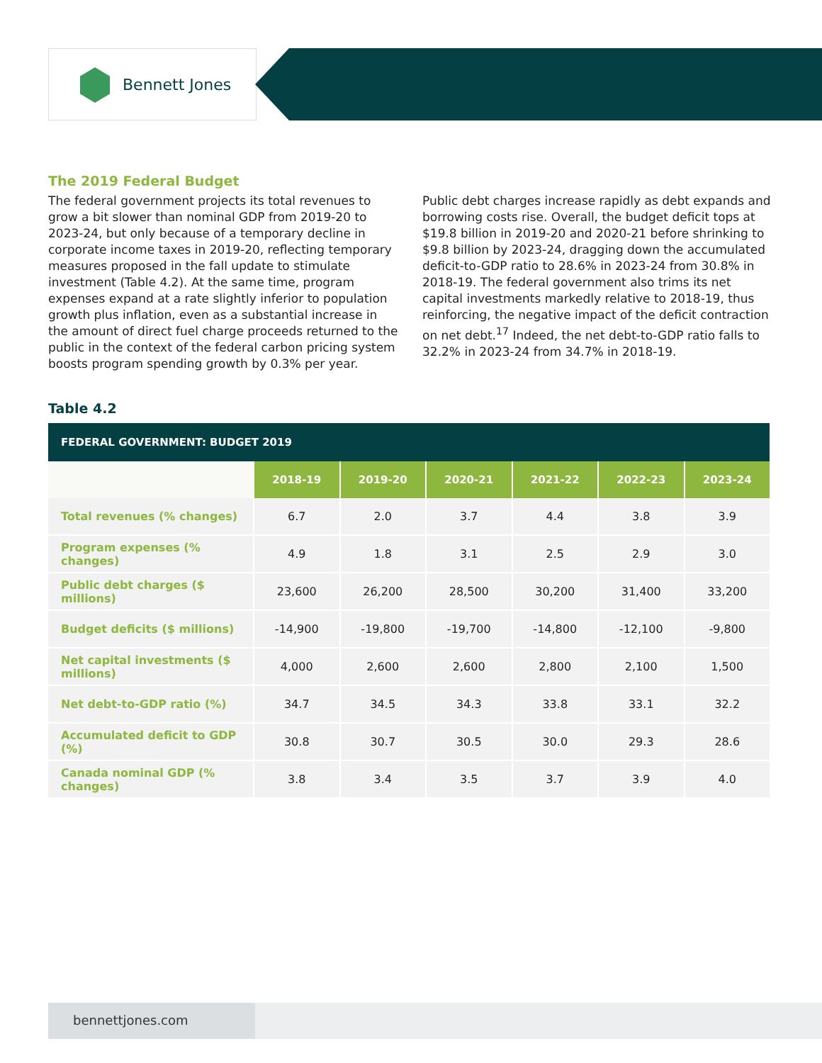Bennett Jones
The 2019 Federal Budget
The federal government projects its total revenues to grow a bit slower than nominal GDP from 2019-20 to 2023-24, but only because of a temporary decline in corporate income taxes in 2019-20, reflecting temporary measures proposed in the fall update to stimulate investment (Table 4.2). At the same time, program expenses expand at a rate slightly inferior to population growth plus inflation, even as a substantial increase in the amount of direct fuel charge proceeds returned to the public in the context of the federal carbon pricing system boosts program spending growth by 0.3% per year.
Public debt charges increase rapidly as debt expands and borrowing costs rise. Overall, the budget deficit tops at $19.8 billion in 2019-20 and 2020-21 before shrinking to $9.8 billion by 2023-24, dragging down the accumulated deficit-to-GDP ratio to 28.6% in 2023-24 from 30.8% in 2018-19. The federal government also trims its net capital investments markedly relative to 2018-19, thus reinforcing, the negative impact of the deficit contraction on net debt.<sup>17</sup> Indeed, the net debt-to-GDP ratio falls to 32.2% in 2023-24 from 34.7% in 2018-19.
Table 4.2
| FEDERAL GOVERNMENT: BUDGET 2019 | | | | | | |
| --- | --- | --- | --- | --- | --- | --- |
| | 2018-19 | 2019-20 | 2020-21 | 2021-22 | 2022-23 | 2023-24 |
| Total revenues (% changes) | 6.7 | 2.0 | 3.7 | 4.4 | 3.8 | 3.9 |
| Program expenses (% changes) | 4.9 | 1.8 | 3.1 | 2.5 | 2.9 | 3.0 |
| Public debt charges ($ millions) | 23,600 | 26,200 | 28,500 | 30,200 | 31,400 | 33,200 |
| Budget deficits ($ millions) | -14,900 | -19,800 | -19,700 | -14,800 | -12,100 | -9,800 |
| Net capital investments ($ millions) | 4,000 | 2,600 | 2,600 | 2,800 | 2,100 | 1,500 |
| Net debt-to-GDP ratio (%) | 34.7 | 34.5 | 34.3 | 33.8 | 33.1 | 32.2 |
| Accumulated deficit to GDP (%) | 30.8 | 30.7 | 30.5 | 30.0 | 29.3 | 28.6 |
| Canada nominal GDP (% changes) | 3.8 | 3.4 | 3.5 | 3.7 | 3.9 | 4.0 |
bennettjones.com